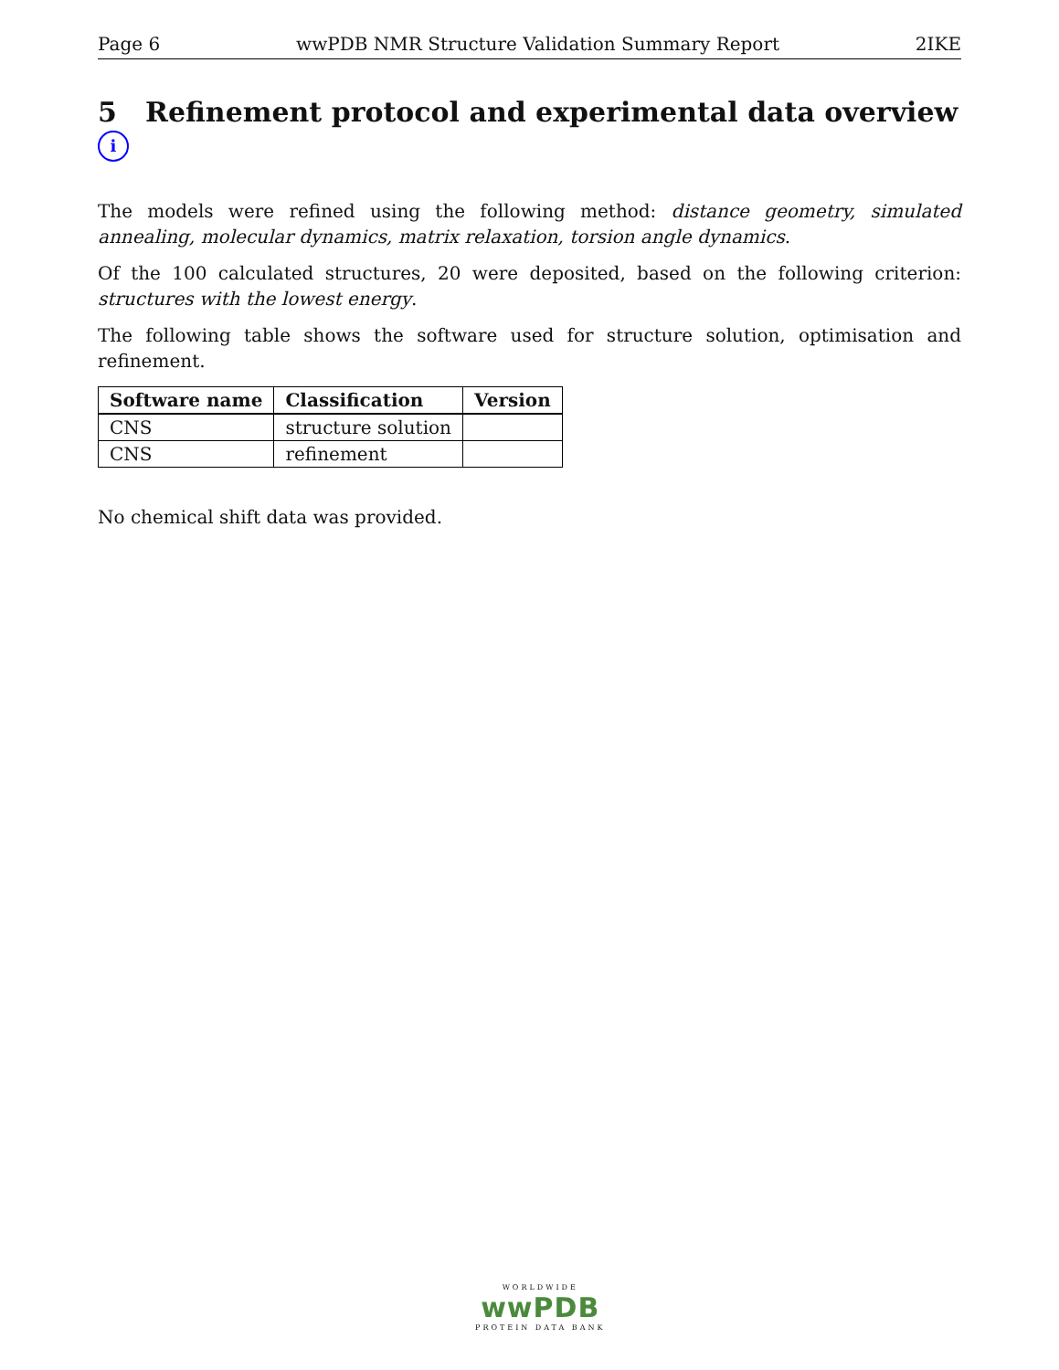Page 6 wwPDB NMR Structure Validation Summary Report 2IKE
5 Refinement protocol and experimental data overview i
The models were refined using the following method: distance geometry, simulated annealing, molecular dynamics, matrix relaxation, torsion angle dynamics.
Of the 100 calculated structures, 20 were deposited, based on the following criterion: structures with the lowest energy.
The following table shows the software used for structure solution, optimisation and refinement.
| Software name | Classification | Version |
| --- | --- | --- |
| CNS | structure solution | |
| CNS | refinement | |
No chemical shift data was provided.
WORLDWIDE
wwPDB
PROTEIN DATA BANK